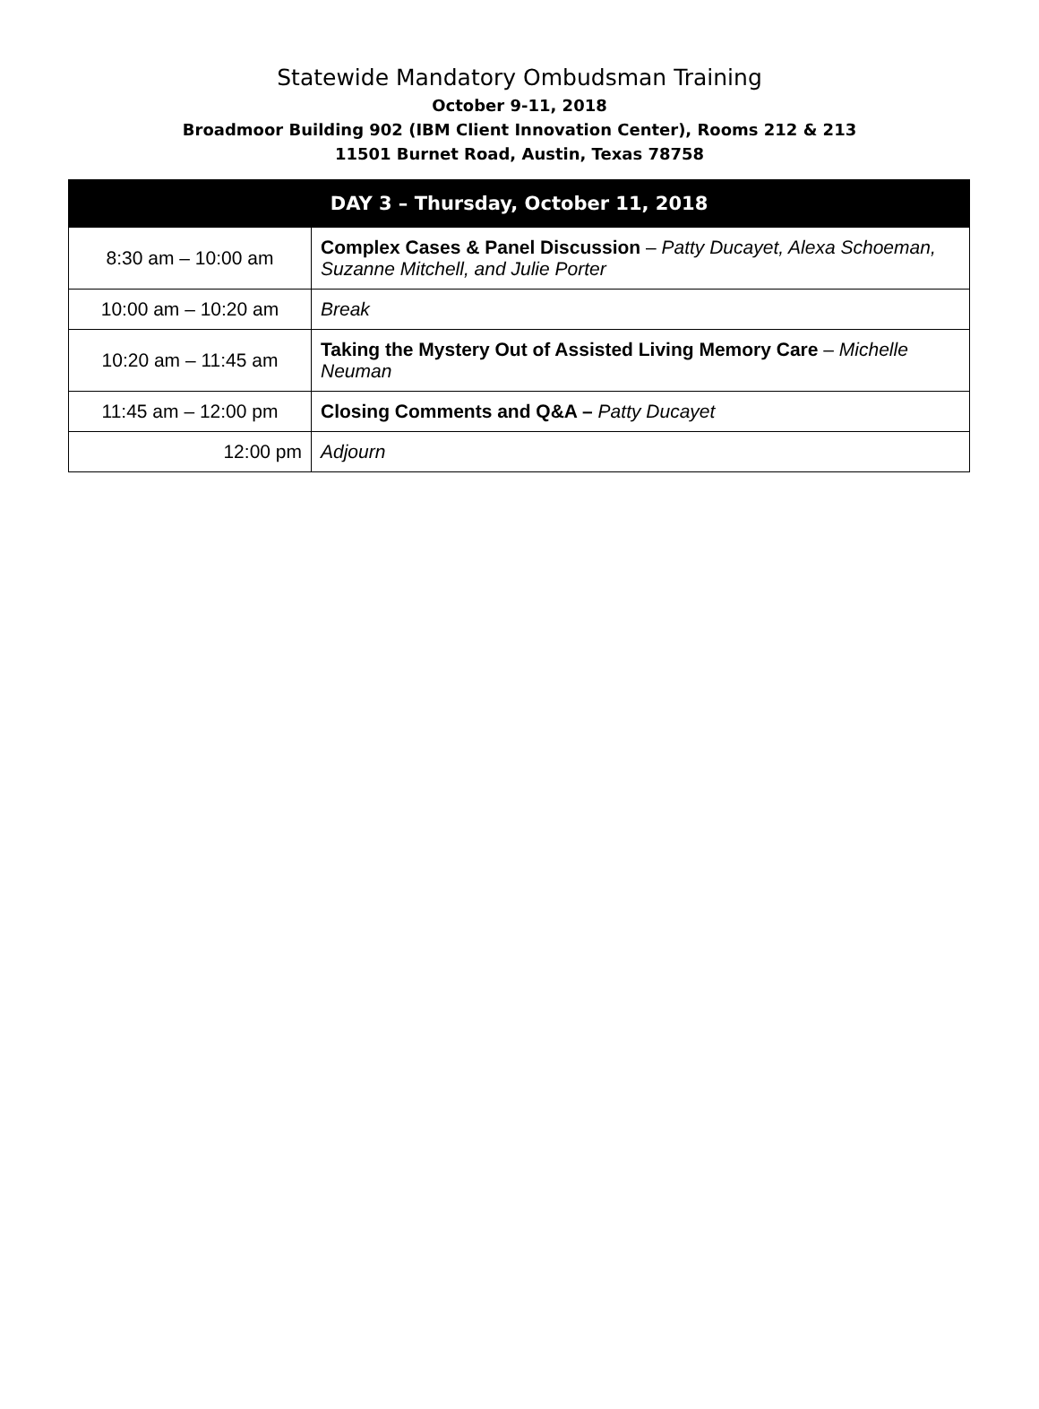Statewide Mandatory Ombudsman Training
October 9-11, 2018
Broadmoor Building 902 (IBM Client Innovation Center), Rooms 212 & 213
11501 Burnet Road, Austin, Texas 78758
| DAY 3 – Thursday, October 11, 2018 | |
| --- | --- |
| 8:30 am – 10:00 am | Complex Cases & Panel Discussion – Patty Ducayet, Alexa Schoeman, Suzanne Mitchell, and Julie Porter |
| 10:00 am – 10:20 am | Break |
| 10:20 am – 11:45 am | Taking the Mystery Out of Assisted Living Memory Care – Michelle Neuman |
| 11:45 am – 12:00 pm | Closing Comments and Q&A – Patty Ducayet |
| 12:00 pm | Adjourn |